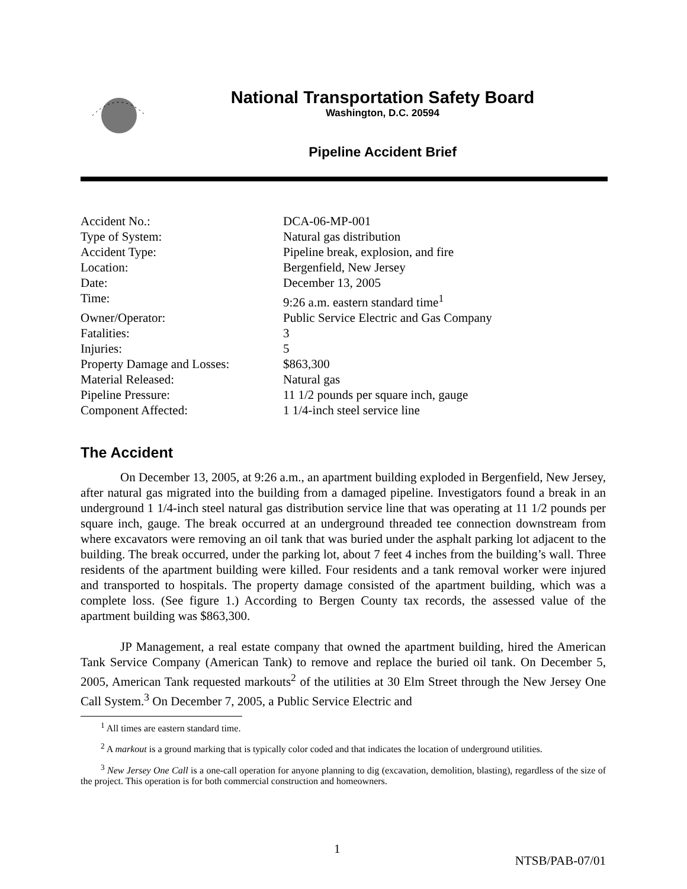National Transportation Safety Board
Washington, D.C. 20594
Pipeline Accident Brief
| Accident No.: | DCA-06-MP-001 |
| Type of System: | Natural gas distribution |
| Accident Type: | Pipeline break, explosion, and fire |
| Location: | Bergenfield, New Jersey |
| Date: | December 13, 2005 |
| Time: | 9:26 a.m. eastern standard time<sup>1</sup> |
| Owner/Operator: | Public Service Electric and Gas Company |
| Fatalities: | 3 |
| Injuries: | 5 |
| Property Damage and Losses: | $863,300 |
| Material Released: | Natural gas |
| Pipeline Pressure: | 11 1/2 pounds per square inch, gauge |
| Component Affected: | 1 1/4-inch steel service line |
The Accident
On December 13, 2005, at 9:26 a.m., an apartment building exploded in Bergenfield, New Jersey, after natural gas migrated into the building from a damaged pipeline. Investigators found a break in an underground 1 1/4-inch steel natural gas distribution service line that was operating at 11 1/2 pounds per square inch, gauge. The break occurred at an underground threaded tee connection downstream from where excavators were removing an oil tank that was buried under the asphalt parking lot adjacent to the building. The break occurred, under the parking lot, about 7 feet 4 inches from the building’s wall. Three residents of the apartment building were killed. Four residents and a tank removal worker were injured and transported to hospitals. The property damage consisted of the apartment building, which was a complete loss. (See figure 1.) According to Bergen County tax records, the assessed value of the apartment building was $863,300.
JP Management, a real estate company that owned the apartment building, hired the American Tank Service Company (American Tank) to remove and replace the buried oil tank. On December 5, 2005, American Tank requested markouts<sup>2</sup> of the utilities at 30 Elm Street through the New Jersey One Call System.<sup>3</sup> On December 7, 2005, a Public Service Electric and
<sup>1</sup> All times are eastern standard time.
<sup>2</sup> A markout is a ground marking that is typically color coded and that indicates the location of underground utilities.
<sup>3</sup> New Jersey One Call is a one-call operation for anyone planning to dig (excavation, demolition, blasting), regardless of the size of the project. This operation is for both commercial construction and homeowners.
1
NTSB/PAB-07/01